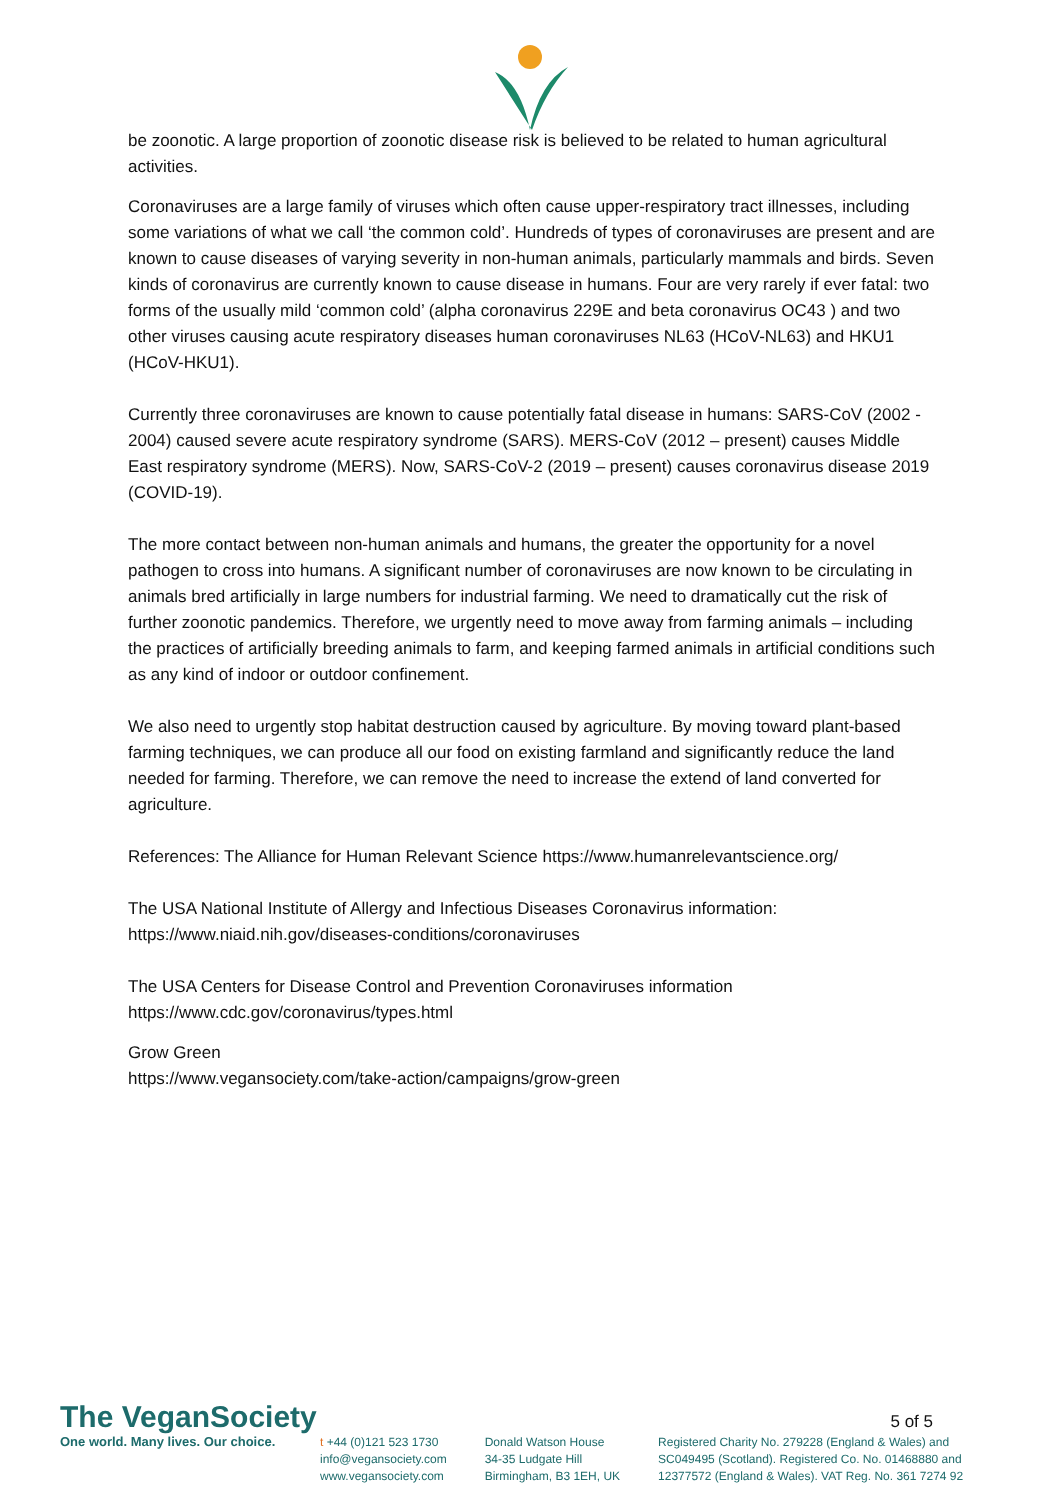be zoonotic. A large proportion of zoonotic disease risk is believed to be related to human agricultural activities.
Coronaviruses are a large family of viruses which often cause upper-respiratory tract illnesses, including some variations of what we call ‘the common cold’. Hundreds of types of coronaviruses are present and are known to cause diseases of varying severity in non-human animals, particularly mammals and birds. Seven kinds of coronavirus are currently known to cause disease in humans. Four are very rarely if ever fatal: two forms of the usually mild ‘common cold’ (alpha coronavirus 229E and beta coronavirus OC43 ) and two other viruses causing acute respiratory diseases human coronaviruses NL63 (HCoV-NL63) and HKU1 (HCoV-HKU1).
Currently three coronaviruses are known to cause potentially fatal disease in humans: SARS-CoV (2002 - 2004) caused severe acute respiratory syndrome (SARS). MERS-CoV (2012 – present) causes Middle East respiratory syndrome (MERS). Now, SARS-CoV-2 (2019 – present) causes coronavirus disease 2019 (COVID-19).
The more contact between non-human animals and humans, the greater the opportunity for a novel pathogen to cross into humans. A significant number of coronaviruses are now known to be circulating in animals bred artificially in large numbers for industrial farming. We need to dramatically cut the risk of further zoonotic pandemics. Therefore, we urgently need to move away from farming animals – including the practices of artificially breeding animals to farm, and keeping farmed animals in artificial conditions such as any kind of indoor or outdoor confinement.
We also need to urgently stop habitat destruction caused by agriculture. By moving toward plant-based farming techniques, we can produce all our food on existing farmland and significantly reduce the land needed for farming. Therefore, we can remove the need to increase the extend of land converted for agriculture.
References: The Alliance for Human Relevant Science https://www.humanrelevantscience.org/
The USA National Institute of Allergy and Infectious Diseases Coronavirus information: https://www.niaid.nih.gov/diseases-conditions/coronaviruses
The USA Centers for Disease Control and Prevention Coronaviruses information https://www.cdc.gov/coronavirus/types.html
Grow Green
https://www.vegansociety.com/take-action/campaigns/grow-green
5 of 5
The VeganSociety
One world. Many lives. Our choice.
t +44 (0)121 523 1730
info@vegansociety.com
www.vegansociety.com
Donald Watson House
34-35 Ludgate Hill
Birmingham, B3 1EH, UK
Registered Charity No. 279228 (England & Wales) and
SC049495 (Scotland). Registered Co. No. 01468880 and
12377572 (England & Wales). VAT Reg. No. 361 7274 92